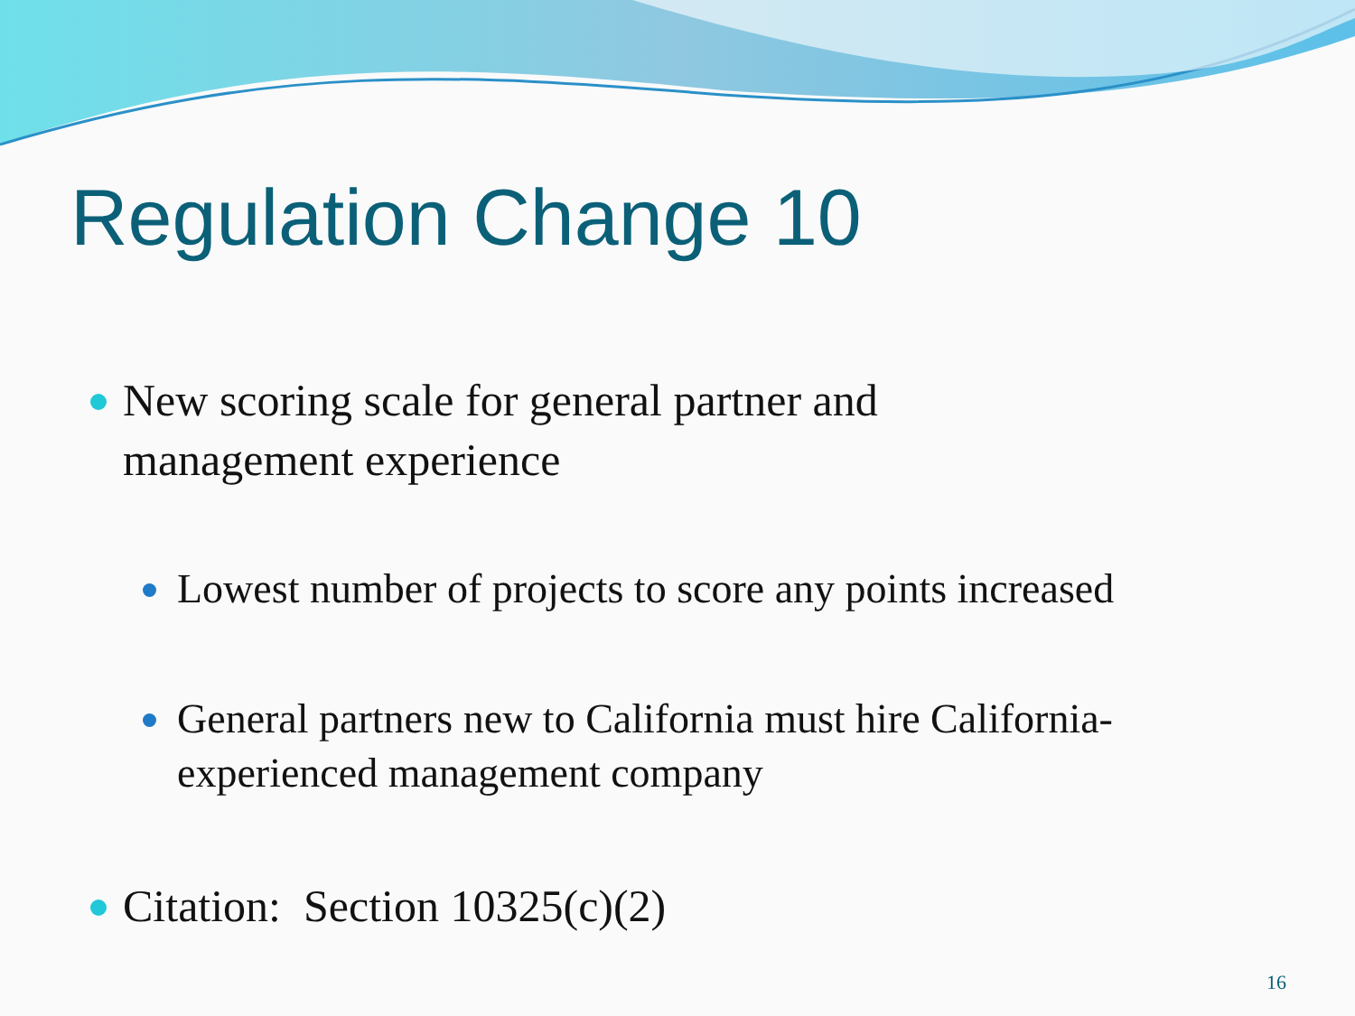Regulation Change 10
New scoring scale for general partner and
management experience
Lowest number of projects to score any points increased
General partners new to California must hire California-
experienced management company
Citation: Section 10325(c)(2)
16